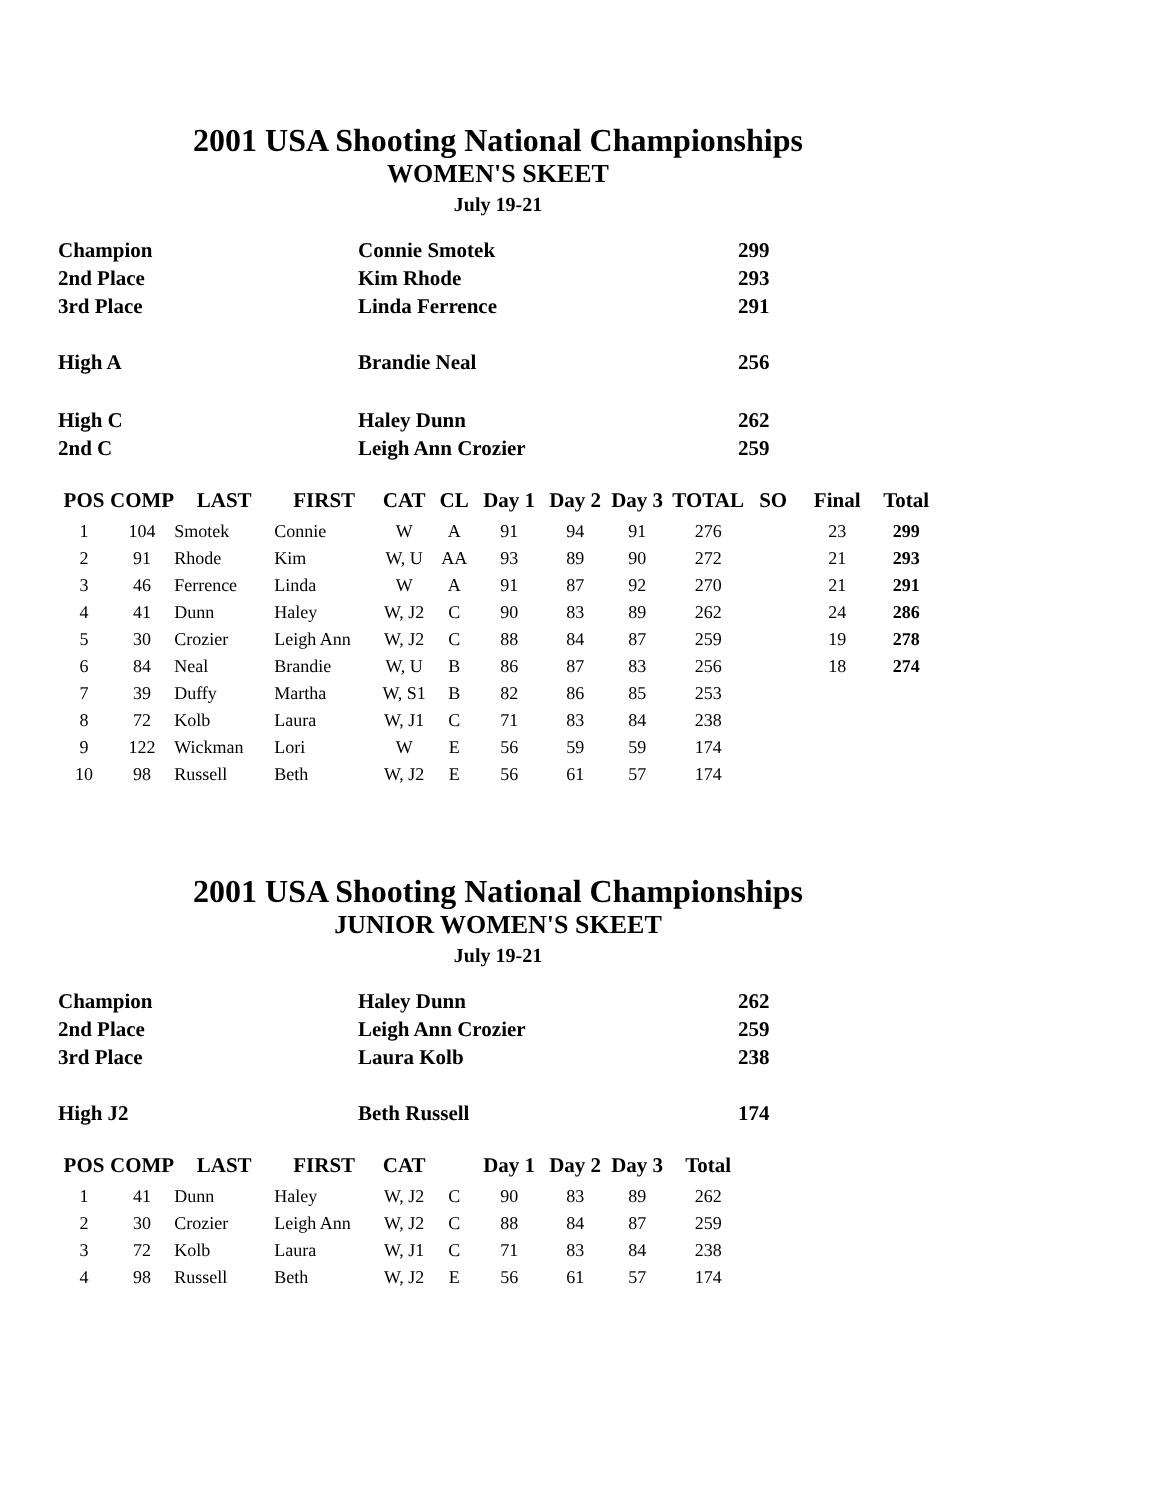2001 USA Shooting National Championships
WOMEN'S SKEET
July 19-21
| Champion | Connie Smotek | 299 |
| 2nd Place | Kim Rhode | 293 |
| 3rd Place | Linda Ferrence | 291 |
| High A | Brandie Neal | 256 |
| High C | Haley Dunn | 262 |
| 2nd C | Leigh Ann Crozier | 259 |
| POS | COMP | LAST | FIRST | CAT | CL | Day 1 | Day 2 | Day 3 | TOTAL | SO | Final | Total |
| --- | --- | --- | --- | --- | --- | --- | --- | --- | --- | --- | --- | --- |
| 1 | 104 | Smotek | Connie | W | A | 91 | 94 | 91 | 276 | | 23 | 299 |
| 2 | 91 | Rhode | Kim | W, U | AA | 93 | 89 | 90 | 272 | | 21 | 293 |
| 3 | 46 | Ferrence | Linda | W | A | 91 | 87 | 92 | 270 | | 21 | 291 |
| 4 | 41 | Dunn | Haley | W, J2 | C | 90 | 83 | 89 | 262 | | 24 | 286 |
| 5 | 30 | Crozier | Leigh Ann | W, J2 | C | 88 | 84 | 87 | 259 | | 19 | 278 |
| 6 | 84 | Neal | Brandie | W, U | B | 86 | 87 | 83 | 256 | | 18 | 274 |
| 7 | 39 | Duffy | Martha | W, S1 | B | 82 | 86 | 85 | 253 | | | |
| 8 | 72 | Kolb | Laura | W, J1 | C | 71 | 83 | 84 | 238 | | | |
| 9 | 122 | Wickman | Lori | W | E | 56 | 59 | 59 | 174 | | | |
| 10 | 98 | Russell | Beth | W, J2 | E | 56 | 61 | 57 | 174 | | | |
2001 USA Shooting National Championships
JUNIOR WOMEN'S SKEET
July 19-21
| Champion | Haley Dunn | 262 |
| 2nd Place | Leigh Ann Crozier | 259 |
| 3rd Place | Laura Kolb | 238 |
| High J2 | Beth Russell | 174 |
| POS | COMP | LAST | FIRST | CAT | | Day 1 | Day 2 | Day 3 | Total |
| --- | --- | --- | --- | --- | --- | --- | --- | --- | --- |
| 1 | 41 | Dunn | Haley | W, J2 | C | 90 | 83 | 89 | 262 |
| 2 | 30 | Crozier | Leigh Ann | W, J2 | C | 88 | 84 | 87 | 259 |
| 3 | 72 | Kolb | Laura | W, J1 | C | 71 | 83 | 84 | 238 |
| 4 | 98 | Russell | Beth | W, J2 | E | 56 | 61 | 57 | 174 |